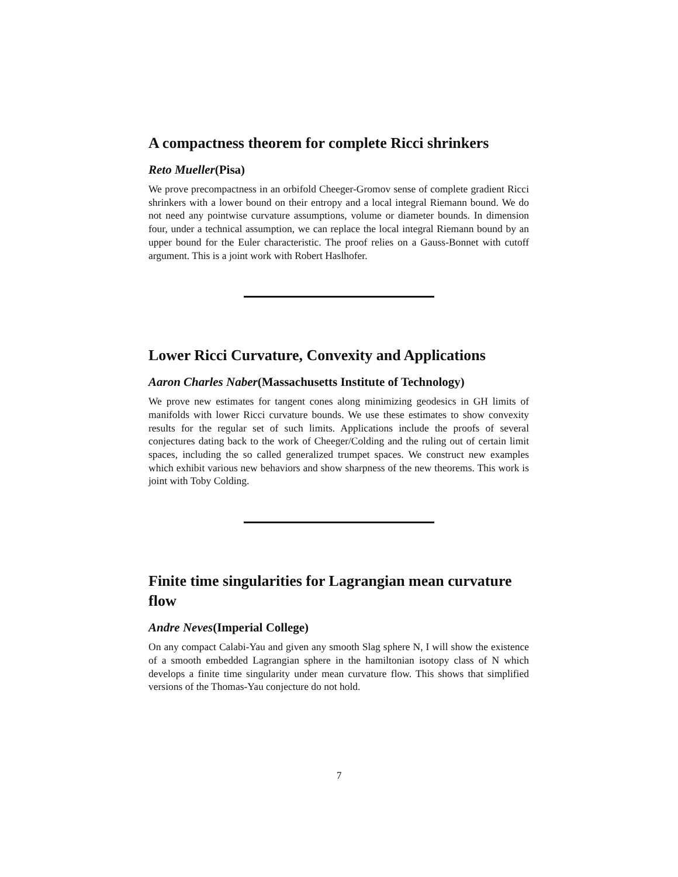A compactness theorem for complete Ricci shrinkers
Reto Mueller(Pisa)
We prove precompactness in an orbifold Cheeger-Gromov sense of complete gradient Ricci shrinkers with a lower bound on their entropy and a local integral Riemann bound. We do not need any pointwise curvature assumptions, volume or diameter bounds. In dimension four, under a technical assumption, we can replace the local integral Riemann bound by an upper bound for the Euler characteristic. The proof relies on a Gauss-Bonnet with cutoff argument. This is a joint work with Robert Haslhofer.
Lower Ricci Curvature, Convexity and Applications
Aaron Charles Naber(Massachusetts Institute of Technology)
We prove new estimates for tangent cones along minimizing geodesics in GH limits of manifolds with lower Ricci curvature bounds. We use these estimates to show convexity results for the regular set of such limits. Applications include the proofs of several conjectures dating back to the work of Cheeger/Colding and the ruling out of certain limit spaces, including the so called generalized trumpet spaces. We construct new examples which exhibit various new behaviors and show sharpness of the new theorems. This work is joint with Toby Colding.
Finite time singularities for Lagrangian mean curvature flow
Andre Neves(Imperial College)
On any compact Calabi-Yau and given any smooth Slag sphere N, I will show the existence of a smooth embedded Lagrangian sphere in the hamiltonian isotopy class of N which develops a finite time singularity under mean curvature flow. This shows that simplified versions of the Thomas-Yau conjecture do not hold.
7